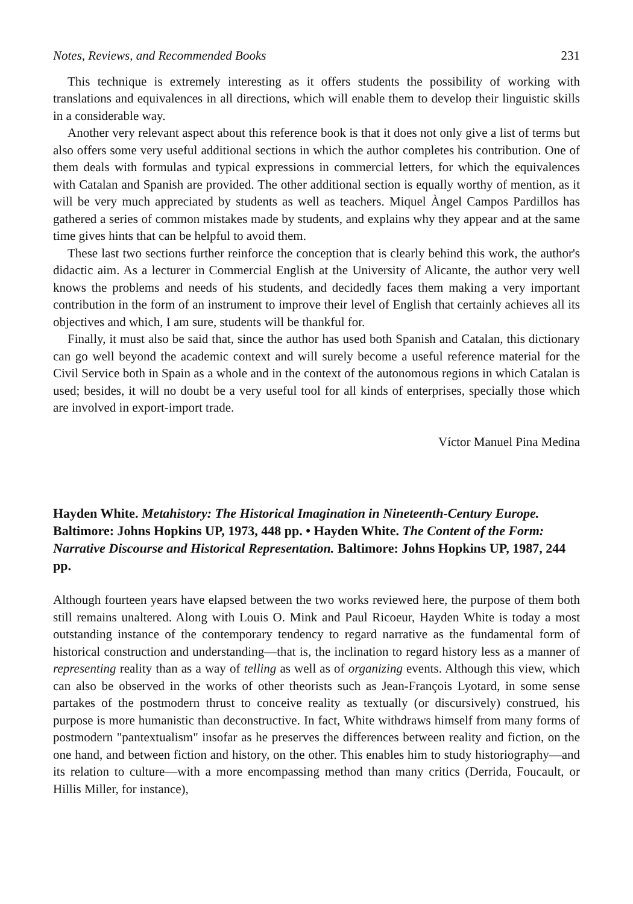Notes, Reviews, and Recommended Books 231
This technique is extremely interesting as it offers students the possibility of working with translations and equivalences in all directions, which will enable them to develop their linguistic skills in a considerable way.
Another very relevant aspect about this reference book is that it does not only give a list of terms but also offers some very useful additional sections in which the author completes his contribution. One of them deals with formulas and typical expressions in commercial letters, for which the equivalences with Catalan and Spanish are provided. The other additional section is equally worthy of mention, as it will be very much appreciated by students as well as teachers. Miquel Àngel Campos Pardillos has gathered a series of common mistakes made by students, and explains why they appear and at the same time gives hints that can be helpful to avoid them.
These last two sections further reinforce the conception that is clearly behind this work, the author's didactic aim. As a lecturer in Commercial English at the University of Alicante, the author very well knows the problems and needs of his students, and decidedly faces them making a very important contribution in the form of an instrument to improve their level of English that certainly achieves all its objectives and which, I am sure, students will be thankful for.
Finally, it must also be said that, since the author has used both Spanish and Catalan, this dictionary can go well beyond the academic context and will surely become a useful reference material for the Civil Service both in Spain as a whole and in the context of the autonomous regions in which Catalan is used; besides, it will no doubt be a very useful tool for all kinds of enterprises, specially those which are involved in export-import trade.
Víctor Manuel Pina Medina
Hayden White. Metahistory: The Historical Imagination in Nineteenth-Century Europe. Baltimore: Johns Hopkins UP, 1973, 448 pp. • Hayden White. The Content of the Form: Narrative Discourse and Historical Representation. Baltimore: Johns Hopkins UP, 1987, 244 pp.
Although fourteen years have elapsed between the two works reviewed here, the purpose of them both still remains unaltered. Along with Louis O. Mink and Paul Ricoeur, Hayden White is today a most outstanding instance of the contemporary tendency to regard narrative as the fundamental form of historical construction and understanding—that is, the inclination to regard history less as a manner of representing reality than as a way of telling as well as of organizing events. Although this view, which can also be observed in the works of other theorists such as Jean-François Lyotard, in some sense partakes of the postmodern thrust to conceive reality as textually (or discursively) construed, his purpose is more humanistic than deconstructive. In fact, White withdraws himself from many forms of postmodern "pantextualism" insofar as he preserves the differences between reality and fiction, on the one hand, and between fiction and history, on the other. This enables him to study historiography—and its relation to culture—with a more encompassing method than many critics (Derrida, Foucault, or Hillis Miller, for instance),